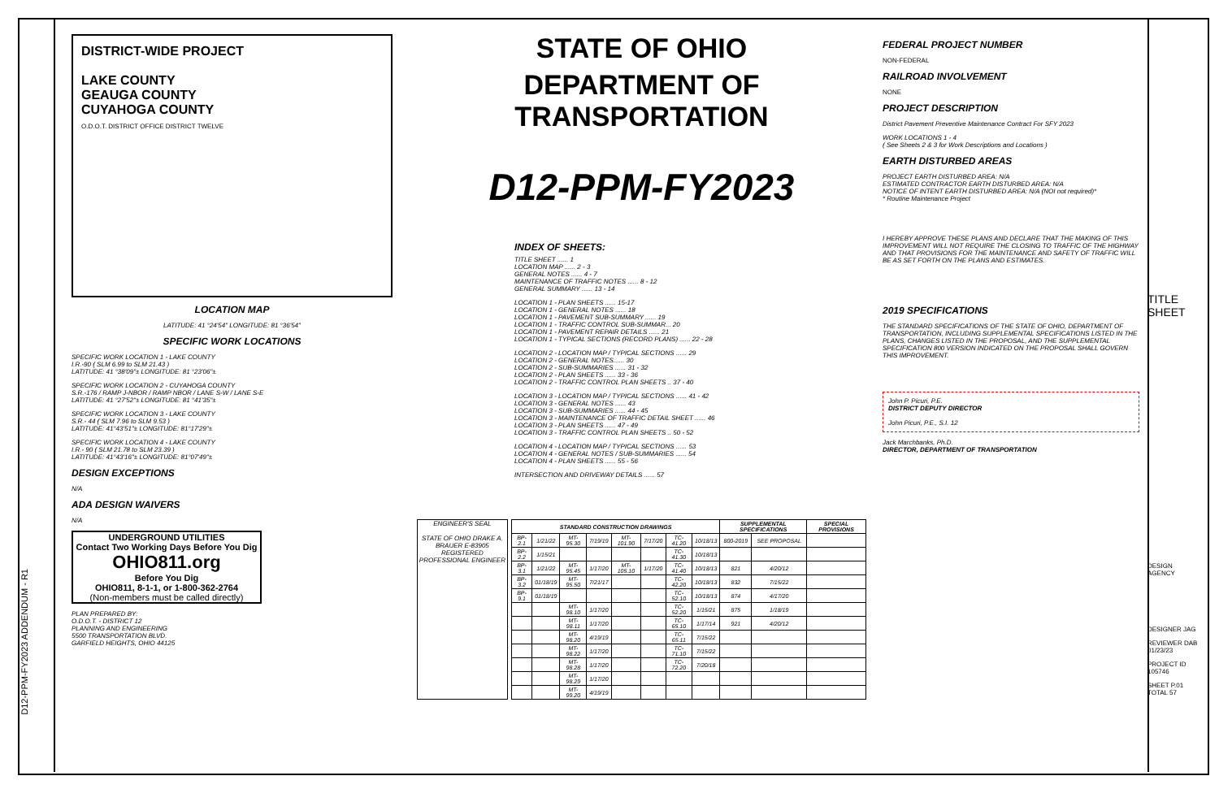D12-PPM-FY2023 ADDENDUM - R1
DISTRICT-WIDE PROJECT
LAKE COUNTY
GEAUGA COUNTY
CUYAHOGA COUNTY
O.D.O.T. DISTRICT OFFICE DISTRICT TWELVE
LOCATION MAP
LATITUDE: 41 °24'54" LONGITUDE: 81 °36'54"
SPECIFIC WORK LOCATIONS
SPECIFIC WORK LOCATION 1 - LAKE COUNTY
I.R.-90 ( SLM 6.99 to SLM 21.43 )
LATITUDE: 41 °38'09"± LONGITUDE: 81 °23'06"±
SPECIFIC WORK LOCATION 2 - CUYAHOGA COUNTY
S.R.-176 / RAMP J-NBOR / RAMP NBOR / LANE S-W / LANE S-E
LATITUDE: 41 °27'52"± LONGITUDE: 81 °41'35"±
SPECIFIC WORK LOCATION 3 - LAKE COUNTY
S.R.- 44 ( SLM 7.96 to SLM 9.53 )
LATITUDE: 41°43'51"± LONGITUDE: 81°17'29"±
SPECIFIC WORK LOCATION 4 - LAKE COUNTY
I.R.- 90 ( SLM 21.78 to SLM 23.39 )
LATITUDE: 41°43'16"± LONGITUDE: 81°07'49"±
DESIGN EXCEPTIONS
N/A
ADA DESIGN WAIVERS
N/A
UNDERGROUND UTILITIES
Contact Two Working Days Before You Dig
OHIO811.org
Before You Dig
OHIO811, 8-1-1, or 1-800-362-2764
(Non-members must be called directly)
PLAN PREPARED BY:
O.D.O.T. - DISTRICT 12
PLANNING AND ENGINEERING
5500 TRANSPORTATION BLVD.
GARFIELD HEIGHTS, OHIO 44125
STATE OF OHIO
DEPARTMENT OF TRANSPORTATION
D12-PPM-FY2023
INDEX OF SHEETS:
TITLE SHEET ...... 1
LOCATION MAP ...... 2 - 3
GENERAL NOTES ...... 4 - 7
MAINTENANCE OF TRAFFIC NOTES ...... 8 - 12
GENERAL SUMMARY ...... 13 - 14
LOCATION 1 - PLAN SHEETS ...... 15-17
LOCATION 1 - GENERAL NOTES ...... 18
LOCATION 1 - PAVEMENT SUB-SUMMARY ...... 19
LOCATION 1 - TRAFFIC CONTROL SUB-SUMMAR... 20
LOCATION 1 - PAVEMENT REPAIR DETAILS ...... 21
LOCATION 1 - TYPICAL SECTIONS (RECORD PLANS) ...... 22 - 28
LOCATION 2 - LOCATION MAP / TYPICAL SECTIONS ...... 29
LOCATION 2 - GENERAL NOTES...... 30
LOCATION 2 - SUB-SUMMARIES ...... 31 - 32
LOCATION 2 - PLAN SHEETS ...... 33 - 36
LOCATION 2 - TRAFFIC CONTROL PLAN SHEETS .. 37 - 40
LOCATION 3 - LOCATION MAP / TYPICAL SECTIONS ...... 41 - 42
LOCATION 3 - GENERAL NOTES ...... 43
LOCATION 3 - SUB-SUMMARIES ...... 44 - 45
LOCATION 3 - MAINTENANCE OF TRAFFIC DETAIL SHEET ...... 46
LOCATION 3 - PLAN SHEETS ...... 47 - 49
LOCATION 3 - TRAFFIC CONTROL PLAN SHEETS .. 50 - 52
LOCATION 4 - LOCATION MAP / TYPICAL SECTIONS ...... 53
LOCATION 4 - GENERAL NOTES / SUB-SUMMARIES ...... 54
LOCATION 4 - PLAN SHEETS ...... 55 - 56
INTERSECTION AND DRIVEWAY DETAILS ...... 57
ENGINEER'S SEAL
STATE OF OHIO DRAKE A. BRAUER E-83905 REGISTERED PROFESSIONAL ENGINEER
| STANDARD CONSTRUCTION DRAWINGS | | | | | | | | SUPPLEMENTAL SPECIFICATIONS | | SPECIAL PROVISIONS |
| --- | --- | --- | --- | --- | --- | --- | --- | --- | --- | --- |
| BP-2.1 | 1/21/22 | MT-95.30 | 7/19/19 | MT-101.90 | 7/17/20 | TC-41.20 | 10/18/13 | 800-2019 | SEE PROPOSAL | |
| BP-2.2 | 1/15/21 | | | | | TC-41.30 | 10/18/13 | | | |
| BP-3.1 | 1/21/22 | MT-95.45 | 1/17/20 | MT-105.10 | 1/17/20 | TC-41.40 | 10/18/13 | 821 | 4/20/12 | |
| BP-3.2 | 01/18/19 | MT-95.50 | 7/21/17 | | | TC-42.20 | 10/18/13 | 832 | 7/15/22 | |
| BP-9.1 | 01/18/19 | | | | | TC-52.10 | 10/18/13 | 874 | 4/17/20 | |
| | | MT-98.10 | 1/17/20 | | | TC-52.20 | 1/15/21 | 875 | 1/18/19 | |
| | | MT-98.11 | 1/17/20 | | | TC-65.10 | 1/17/14 | 921 | 4/20/12 | |
| | | MT-98.20 | 4/19/19 | | | TC-65.11 | 7/15/22 | | | |
| | | MT-98.22 | 1/17/20 | | | TC-71.10 | 7/15/22 | | | |
| | | MT-98.28 | 1/17/20 | | | TC-72.20 | 7/20/18 | | | |
| | | MT-98.29 | 1/17/20 | | | | | | | |
| | | MT-99.20 | 4/19/19 | | | | | | | |
FEDERAL PROJECT NUMBER
NON-FEDERAL
RAILROAD INVOLVEMENT
NONE
PROJECT DESCRIPTION
District Pavement Preventive Maintenance Contract For SFY 2023
WORK LOCATIONS 1 - 4
( See Sheets 2 & 3 for Work Descriptions and Locations )
EARTH DISTURBED AREAS
PROJECT EARTH DISTURBED AREA: N/A
ESTIMATED CONTRACTOR EARTH DISTURBED AREA: N/A
NOTICE OF INTENT EARTH DISTURBED AREA: N/A (NOI not required)*
* Routine Maintenance Project
I HEREBY APPROVE THESE PLANS AND DECLARE THAT THE MAKING OF THIS IMPROVEMENT WILL NOT REQUIRE THE CLOSING TO TRAFFIC OF THE HIGHWAY AND THAT PROVISIONS FOR THE MAINTENANCE AND SAFETY OF TRAFFIC WILL BE AS SET FORTH ON THE PLANS AND ESTIMATES.
2019 SPECIFICATIONS
THE STANDARD SPECIFICATIONS OF THE STATE OF OHIO, DEPARTMENT OF TRANSPORTATION, INCLUDING SUPPLEMENTAL SPECIFICATIONS LISTED IN THE PLANS, CHANGES LISTED IN THE PROPOSAL, AND THE SUPPLEMENTAL SPECIFICATION 800 VERSION INDICATED ON THE PROPOSAL SHALL GOVERN THIS IMPROVEMENT.
John P. Picuri, P.E.
DISTRICT DEPUTY DIRECTOR
John Picuri, P.E., S.I. 12
Jack Marchbanks, Ph.D.
DIRECTOR, DEPARTMENT OF TRANSPORTATION
TITLE SHEET
DESIGN AGENCY
DESIGNER JAG
REVIEWER DAB 01/23/23
PROJECT ID 105746
SHEET P.01 TOTAL 57